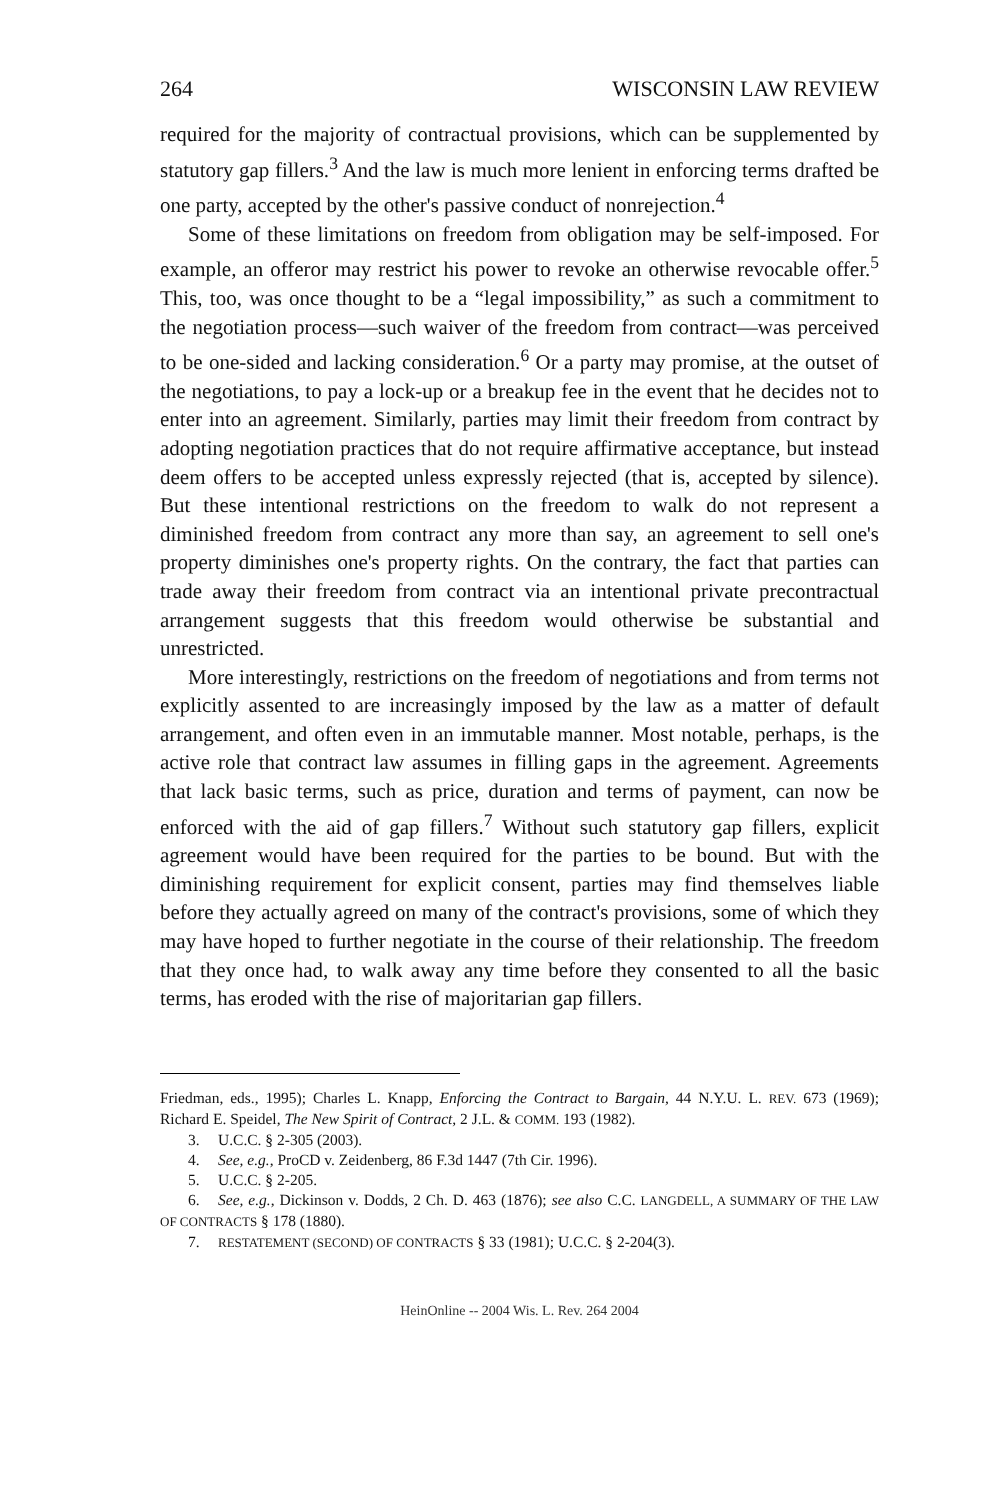264 WISCONSIN LAW REVIEW
required for the majority of contractual provisions, which can be supplemented by statutory gap fillers.<sup>3</sup> And the law is much more lenient in enforcing terms drafted be one party, accepted by the other's passive conduct of nonrejection.<sup>4</sup>
Some of these limitations on freedom from obligation may be self-imposed. For example, an offeror may restrict his power to revoke an otherwise revocable offer.<sup>5</sup> This, too, was once thought to be a “legal impossibility,” as such a commitment to the negotiation process—such waiver of the freedom from contract—was perceived to be one-sided and lacking consideration.<sup>6</sup> Or a party may promise, at the outset of the negotiations, to pay a lock-up or a breakup fee in the event that he decides not to enter into an agreement. Similarly, parties may limit their freedom from contract by adopting negotiation practices that do not require affirmative acceptance, but instead deem offers to be accepted unless expressly rejected (that is, accepted by silence). But these intentional restrictions on the freedom to walk do not represent a diminished freedom from contract any more than say, an agreement to sell one's property diminishes one's property rights. On the contrary, the fact that parties can trade away their freedom from contract via an intentional private precontractual arrangement suggests that this freedom would otherwise be substantial and unrestricted.
More interestingly, restrictions on the freedom of negotiations and from terms not explicitly assented to are increasingly imposed by the law as a matter of default arrangement, and often even in an immutable manner. Most notable, perhaps, is the active role that contract law assumes in filling gaps in the agreement. Agreements that lack basic terms, such as price, duration and terms of payment, can now be enforced with the aid of gap fillers.<sup>7</sup> Without such statutory gap fillers, explicit agreement would have been required for the parties to be bound. But with the diminishing requirement for explicit consent, parties may find themselves liable before they actually agreed on many of the contract's provisions, some of which they may have hoped to further negotiate in the course of their relationship. The freedom that they once had, to walk away any time before they consented to all the basic terms, has eroded with the rise of majoritarian gap fillers.
Friedman, eds., 1995); Charles L. Knapp, Enforcing the Contract to Bargain, 44 N.Y.U. L. REV. 673 (1969); Richard E. Speidel, The New Spirit of Contract, 2 J.L. & COMM. 193 (1982).
3. U.C.C. § 2-305 (2003).
4. See, e.g., ProCD v. Zeidenberg, 86 F.3d 1447 (7th Cir. 1996).
5. U.C.C. § 2-205.
6. See, e.g., Dickinson v. Dodds, 2 Ch. D. 463 (1876); see also C.C. LANGDELL, A SUMMARY OF THE LAW OF CONTRACTS § 178 (1880).
7. RESTATEMENT (SECOND) OF CONTRACTS § 33 (1981); U.C.C. § 2-204(3).
HeinOnline -- 2004 Wis. L. Rev. 264 2004